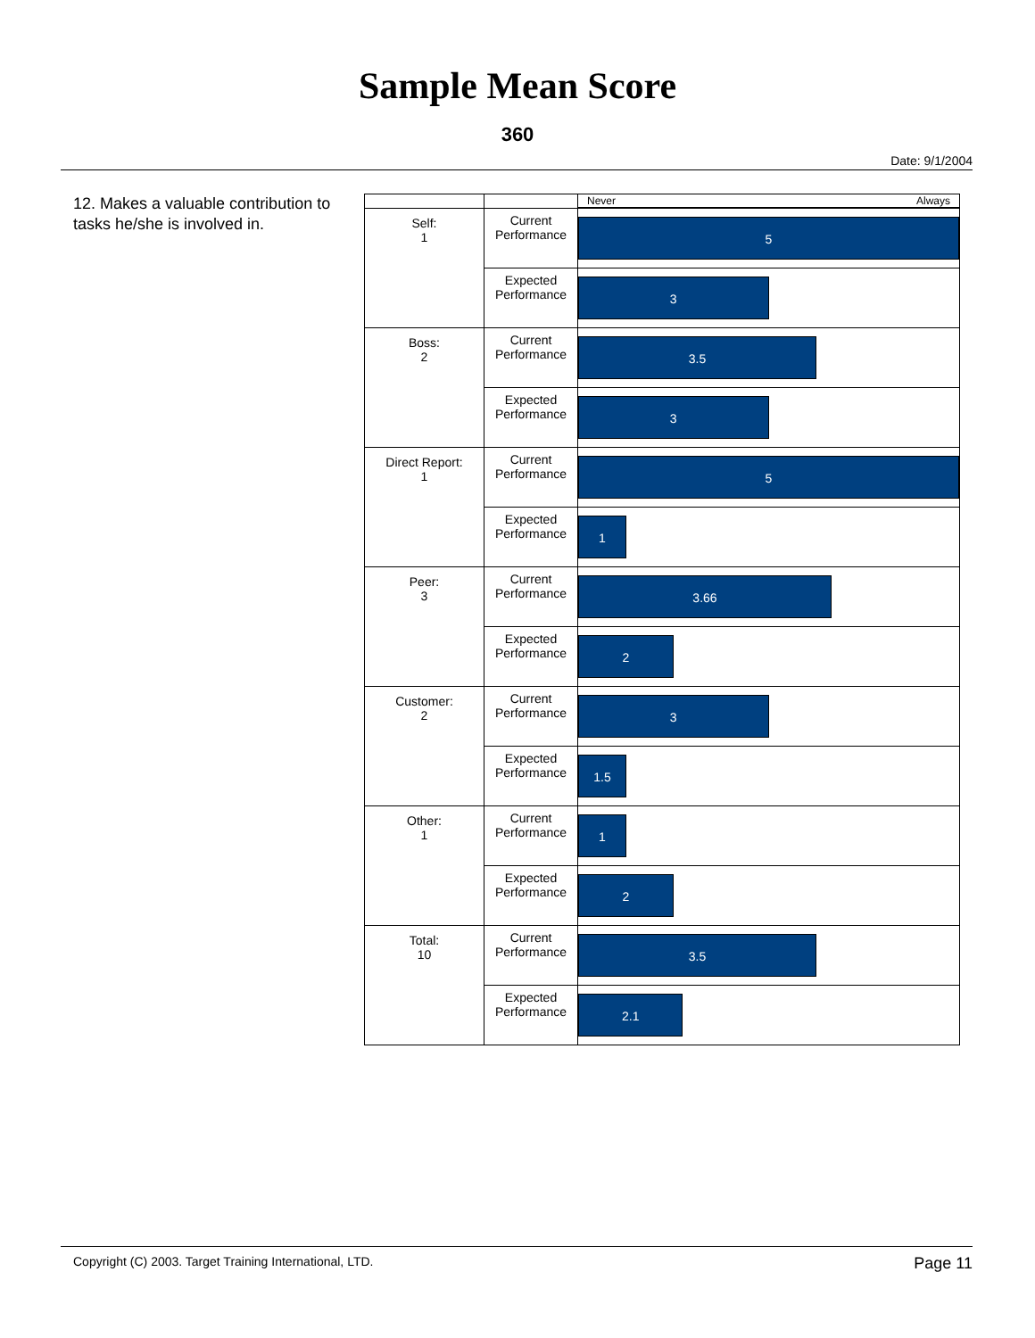Sample Mean Score
360
Date: 9/1/2004
12. Makes a valuable contribution to tasks he/she is involved in.
| | | Never Always |
| Self: 1 | Current Performance | 5 |
| | Expected Performance | 3 |
| Boss: 2 | Current Performance | 3.5 |
| | Expected Performance | 3 |
| Direct Report: 1 | Current Performance | 5 |
| | Expected Performance | 1 |
| Peer: 3 | Current Performance | 3.66 |
| | Expected Performance | 2 |
| Customer: 2 | Current Performance | 3 |
| | Expected Performance | 1.5 |
| Other: 1 | Current Performance | 1 |
| | Expected Performance | 2 |
| Total: 10 | Current Performance | 3.5 |
| | Expected Performance | 2.1 |
Copyright (C) 2003. Target Training International, LTD. Page 11